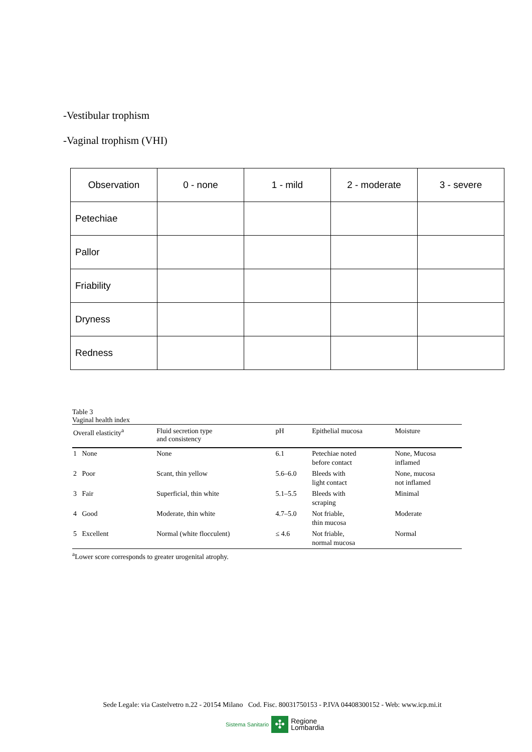-Vestibular trophism
-Vaginal trophism (VHI)
| Observation | 0 - none | 1 - mild | 2 - moderate | 3 - severe |
| Petechiae | | | | |
| Pallor | | | | |
| Friability | | | | |
| Dryness | | | | |
| Redness | | | | |
Table 3
Vaginal health index
| Overall elasticity<sup>a</sup> | Fluid secretion type and consistency | pH | Epithelial mucosa | Moisture |
| --- | --- | --- | --- | --- |
| 1 None | None | 6.1 | Petechiae noted before contact | None, Mucosa inflamed |
| 2 Poor | Scant, thin yellow | 5.6–6.0 | Bleeds with light contact | None, mucosa not inflamed |
| 3 Fair | Superficial, thin white | 5.1–5.5 | Bleeds with scraping | Minimal |
| 4 Good | Moderate, thin white | 4.7–5.0 | Not friable, thin mucosa | Moderate |
| 5 Excellent | Normal (white flocculent) | ≤ 4.6 | Not friable, normal mucosa | Normal |
<sup>a</sup> Lower score corresponds to greater urogenital atrophy.
Sede Legale: via Castelvetro n.22 - 20154 Milano Cod. Fisc. 80031750153 - P.IVA 04408300152 - Web: www.icp.mi.it
Sistema Sanitario ✣ Regione
Lombardia